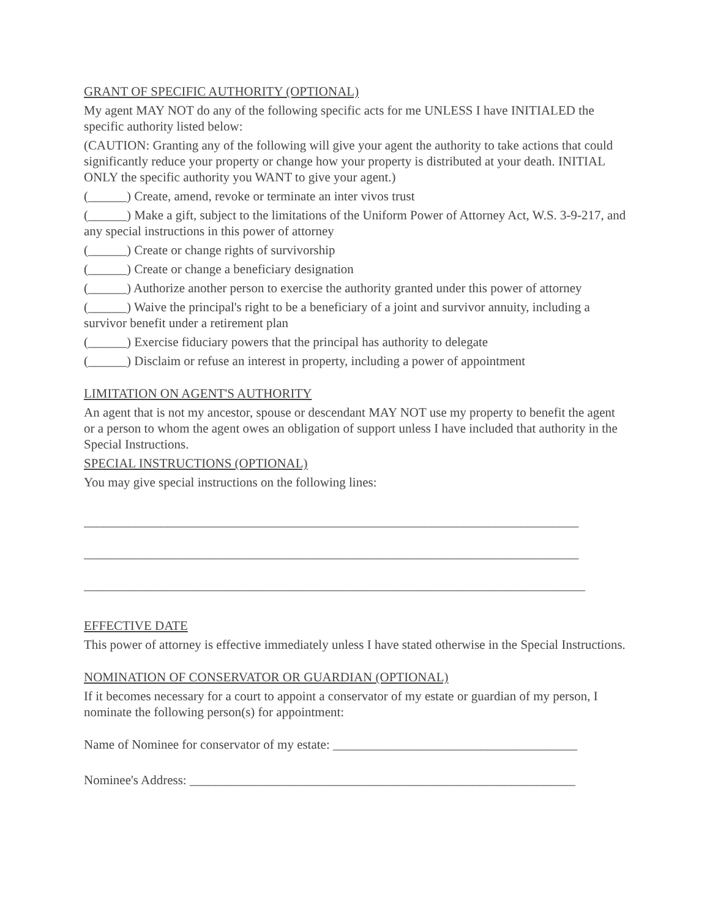GRANT OF SPECIFIC AUTHORITY (OPTIONAL)
My agent MAY NOT do any of the following specific acts for me UNLESS I have INITIALED the specific authority listed below:
(CAUTION: Granting any of the following will give your agent the authority to take actions that could significantly reduce your property or change how your property is distributed at your death. INITIAL ONLY the specific authority you WANT to give your agent.)
(______) Create, amend, revoke or terminate an inter vivos trust
(______) Make a gift, subject to the limitations of the Uniform Power of Attorney Act, W.S. 3-9-217, and any special instructions in this power of attorney
(______) Create or change rights of survivorship
(______) Create or change a beneficiary designation
(______) Authorize another person to exercise the authority granted under this power of attorney
(______) Waive the principal's right to be a beneficiary of a joint and survivor annuity, including a survivor benefit under a retirement plan
(______) Exercise fiduciary powers that the principal has authority to delegate
(______) Disclaim or refuse an interest in property, including a power of appointment
LIMITATION ON AGENT'S AUTHORITY
An agent that is not my ancestor, spouse or descendant MAY NOT use my property to benefit the agent or a person to whom the agent owes an obligation of support unless I have included that authority in the Special Instructions.
SPECIAL INSTRUCTIONS (OPTIONAL)
You may give special instructions on the following lines:
_____________________________________________________________________________
_____________________________________________________________________________
______________________________________________________________________________
EFFECTIVE DATE
This power of attorney is effective immediately unless I have stated otherwise in the Special Instructions.
NOMINATION OF CONSERVATOR OR GUARDIAN (OPTIONAL)
If it becomes necessary for a court to appoint a conservator of my estate or guardian of my person, I nominate the following person(s) for appointment:
Name of Nominee for conservator of my estate: ______________________________________
Nominee's Address: ____________________________________________________________